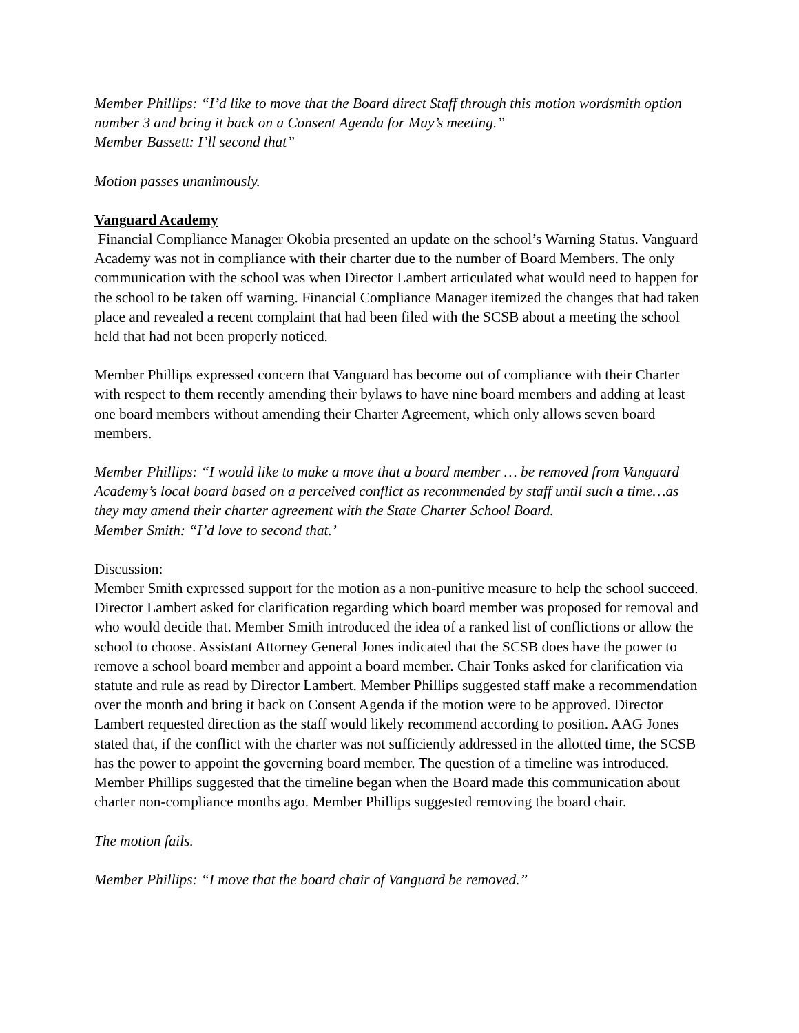Member Phillips: “I’d like to move that the Board direct Staff through this motion wordsmith option number 3 and bring it back on a Consent Agenda for May’s meeting.”
Member Bassett: I’ll second that”
Motion passes unanimously.
Vanguard Academy
Financial Compliance Manager Okobia presented an update on the school’s Warning Status. Vanguard Academy was not in compliance with their charter due to the number of Board Members. The only communication with the school was when Director Lambert articulated what would need to happen for the school to be taken off warning. Financial Compliance Manager itemized the changes that had taken place and revealed a recent complaint that had been filed with the SCSB about a meeting the school held that had not been properly noticed.
Member Phillips expressed concern that Vanguard has become out of compliance with their Charter with respect to them recently amending their bylaws to have nine board members and adding at least one board members without amending their Charter Agreement, which only allows seven board members.
Member Phillips: “I would like to make a move that a board member … be removed from Vanguard Academy’s local board based on a perceived conflict as recommended by staff until such a time…as they may amend their charter agreement with the State Charter School Board.
Member Smith: “I’d love to second that.’
Discussion:
Member Smith expressed support for the motion as a non-punitive measure to help the school succeed. Director Lambert asked for clarification regarding which board member was proposed for removal and who would decide that. Member Smith introduced the idea of a ranked list of conflictions or allow the school to choose. Assistant Attorney General Jones indicated that the SCSB does have the power to remove a school board member and appoint a board member. Chair Tonks asked for clarification via statute and rule as read by Director Lambert. Member Phillips suggested staff make a recommendation over the month and bring it back on Consent Agenda if the motion were to be approved. Director Lambert requested direction as the staff would likely recommend according to position. AAG Jones stated that, if the conflict with the charter was not sufficiently addressed in the allotted time, the SCSB has the power to appoint the governing board member. The question of a timeline was introduced. Member Phillips suggested that the timeline began when the Board made this communication about charter non-compliance months ago. Member Phillips suggested removing the board chair.
The motion fails.
Member Phillips: “I move that the board chair of Vanguard be removed.”